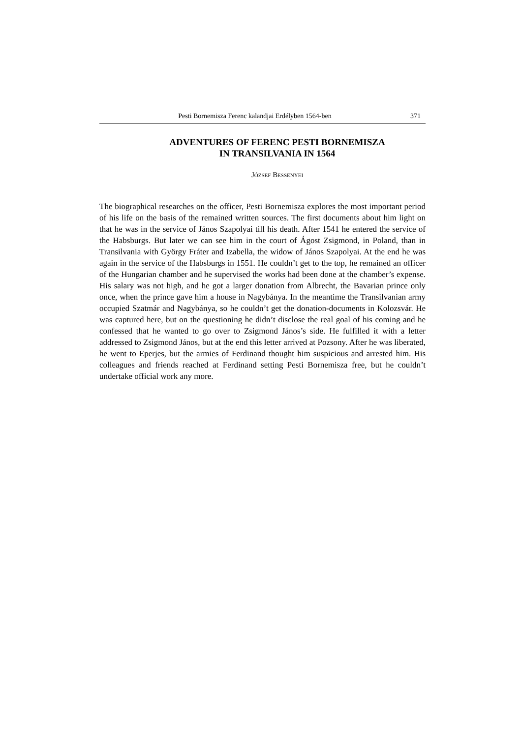Pesti Bornemisza Ferenc kalandjai Erdélyben 1564-ben 371
ADVENTURES OF FERENC PESTI BORNEMISZA
IN TRANSILVANIA IN 1564
JÓZSEF BESSENYEI
The biographical researches on the officer, Pesti Bornemisza explores the most important period of his life on the basis of the remained written sources. The first documents about him light on that he was in the service of János Szapolyai till his death. After 1541 he entered the service of the Habsburgs. But later we can see him in the court of Ágost Zsigmond, in Poland, than in Transilvania with György Fráter and Izabella, the widow of János Szapolyai. At the end he was again in the service of the Habsburgs in 1551. He couldn’t get to the top, he remained an officer of the Hungarian chamber and he supervised the works had been done at the chamber’s expense. His salary was not high, and he got a larger donation from Albrecht, the Bavarian prince only once, when the prince gave him a house in Nagybánya. In the meantime the Transilvanian army occupied Szatmár and Nagybánya, so he couldn’t get the donation-documents in Kolozsvár. He was captured here, but on the questioning he didn’t disclose the real goal of his coming and he confessed that he wanted to go over to Zsigmond János’s side. He fulfilled it with a letter addressed to Zsigmond János, but at the end this letter arrived at Pozsony. After he was liberated, he went to Eperjes, but the armies of Ferdinand thought him suspicious and arrested him. His colleagues and friends reached at Ferdinand setting Pesti Bornemisza free, but he couldn’t undertake official work any more.